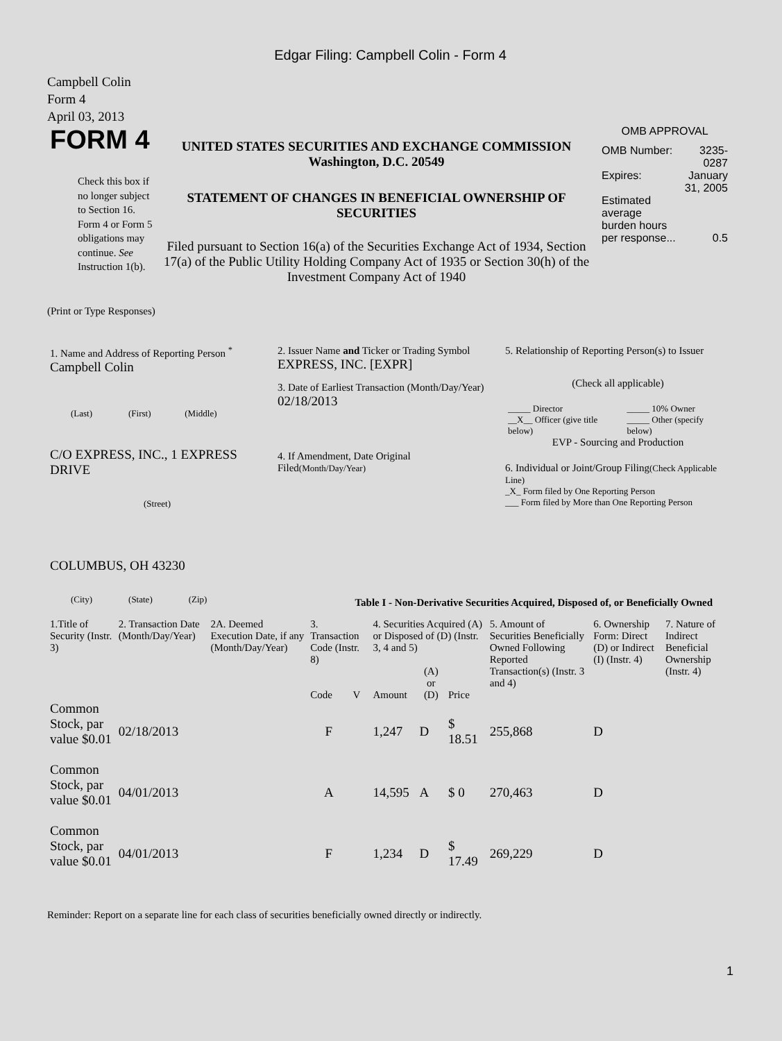Edgar Filing: Campbell Colin - Form 4
Campbell Colin
Form 4
April 03, 2013
| FORM 4 Check this box if no longer subject to Section 16. Form 4 or Form 5 obligations may continue. See Instruction 1(b). | UNITED STATES SECURITIES AND EXCHANGE COMMISSION Washington, D.C. 20549 STATEMENT OF CHANGES IN BENEFICIAL OWNERSHIP OF SECURITIES Filed pursuant to Section 16(a) of the Securities Exchange Act of 1934, Section 17(a) of the Public Utility Holding Company Act of 1935 or Section 30(h) of the Investment Company Act of 1940 | OMB APPROVAL / OMB Number: / 3235-0287 / / Expires: / January 31, 2005 / / Estimated average burden hours per response... / 0.5 / |
(Print or Type Responses)
| 1. Name and Address of Reporting Person <sup>*</sup> Campbell Colin (Last) (First) (Middle) C/O EXPRESS, INC., 1 EXPRESS DRIVE (Street) COLUMBUS, OH 43230 (City) (State) (Zip) | 2. Issuer Name and Ticker or Trading Symbol EXPRESS, INC. [EXPR] 3. Date of Earliest Transaction (Month/Day/Year) 02/18/2013 4. If Amendment, Date Original Filed (Month/Day/Year) | 5. Relationship of Reporting Person(s) to Issuer (Check all applicable) / _____ Director / _____ 10% Owner / / __X__ Officer (give title below) / _____ Other (specify below) / EVP - Sourcing and Production 6. Individual or Joint/Group Filing (Check Applicable Line) _X_ Form filed by One Reporting Person ___ Form filed by More than One Reporting Person |
Table I - Non-Derivative Securities Acquired, Disposed of, or Beneficially Owned
| 1.Title of Security (Instr. 3) | 2. Transaction Date (Month/Day/Year) | 2A. Deemed Execution Date, if any (Month/Day/Year) | 3. Transaction Code (Instr. 8) | | 4. Securities Acquired (A) or Disposed of (D) (Instr. 3, 4 and 5) | | | 5. Amount of Securities Beneficially Owned Following Reported Transaction(s) (Instr. 3 and 4) | 6. Ownership Form: Direct (D) or Indirect (I) (Instr. 4) | 7. Nature of Indirect Beneficial Ownership (Instr. 4) |
| --- | --- | --- | --- | --- | --- | --- | --- | --- | --- | --- |
| | | | Code | V | Amount | (A) or (D) | Price | | | |
| Common Stock, par value $0.01 | 02/18/2013 | | F | | 1,247 | D | $ 18.51 | 255,868 | D | |
| Common Stock, par value $0.01 | 04/01/2013 | | A | | 14,595 | A | $ 0 | 270,463 | D | |
| Common Stock, par value $0.01 | 04/01/2013 | | F | | 1,234 | D | $ 17.49 | 269,229 | D | |
Reminder: Report on a separate line for each class of securities beneficially owned directly or indirectly.
1